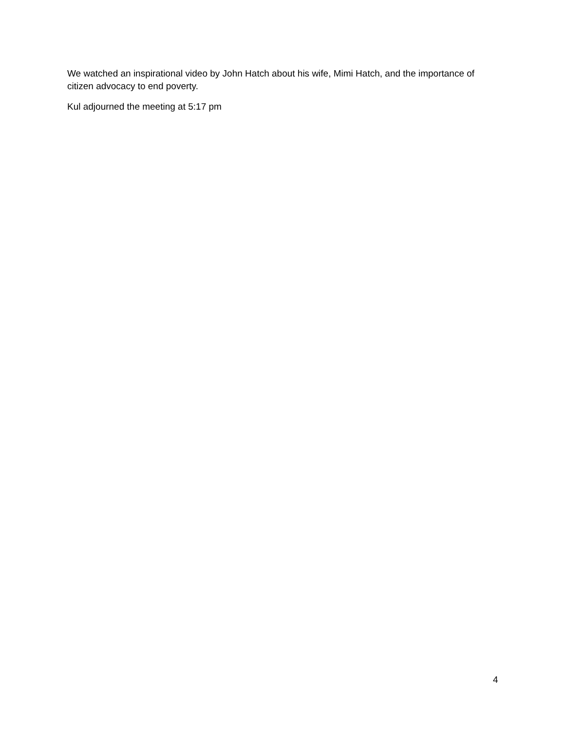We watched an inspirational video by John Hatch about his wife, Mimi Hatch, and the importance of citizen advocacy to end poverty.
Kul adjourned the meeting at 5:17 pm
4